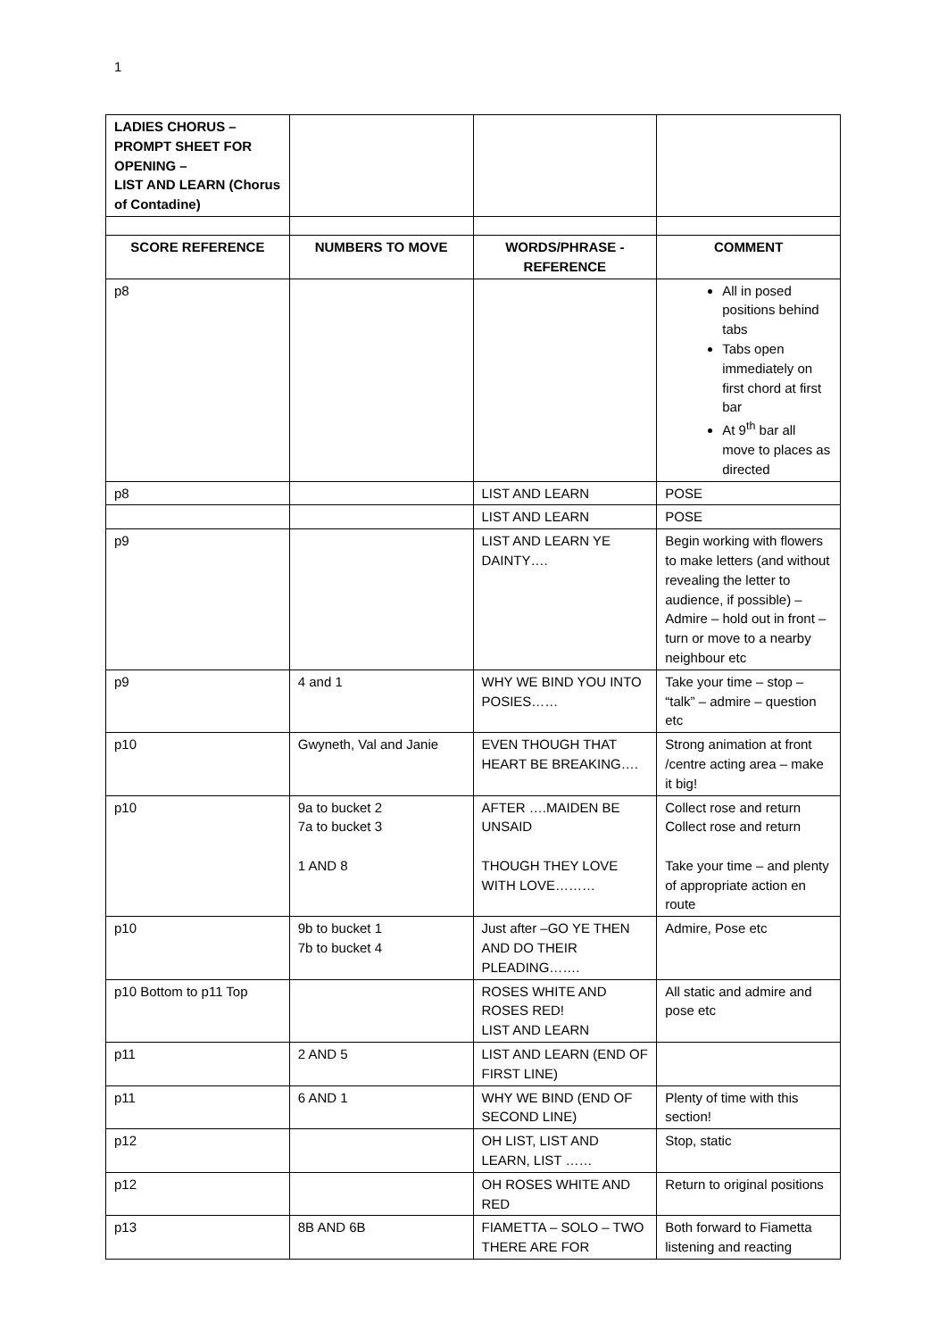1
| LADIES CHORUS – PROMPT SHEET FOR OPENING – LIST AND LEARN (Chorus of Contadine) | | | |
| SCORE REFERENCE | NUMBERS TO MOVE | WORDS/PHRASE - REFERENCE | COMMENT |
| p8 | | | All in posed positions behind tabs Tabs open immediately on first chord at first bar At 9<sup>th</sup> bar all move to places as directed |
| p8 | | LIST AND LEARN | POSE |
| | | LIST AND LEARN | POSE |
| p9 | | LIST AND LEARN YE DAINTY…. | Begin working with flowers to make letters (and without revealing the letter to audience, if possible) – Admire – hold out in front – turn or move to a nearby neighbour etc |
| p9 | 4 and 1 | WHY WE BIND YOU INTO POSIES…… | Take your time – stop – “talk” – admire – question etc |
| p10 | Gwyneth, Val and Janie | EVEN THOUGH THAT HEART BE BREAKING…. | Strong animation at front /centre acting area – make it big! |
| p10 | 9a to bucket 2 7a to bucket 3 1 AND 8 | AFTER ….MAIDEN BE UNSAID THOUGH THEY LOVE WITH LOVE……… | Collect rose and return Collect rose and return Take your time – and plenty of appropriate action en route |
| p10 | 9b to bucket 1 7b to bucket 4 | Just after –GO YE THEN AND DO THEIR PLEADING……. | Admire, Pose etc |
| p10 Bottom to p11 Top | | ROSES WHITE AND ROSES RED! LIST AND LEARN | All static and admire and pose etc |
| p11 | 2 AND 5 | LIST AND LEARN (END OF FIRST LINE) | |
| p11 | 6 AND 1 | WHY WE BIND (END OF SECOND LINE) | Plenty of time with this section! |
| p12 | | OH LIST, LIST AND LEARN, LIST …… | Stop, static |
| p12 | | OH ROSES WHITE AND RED | Return to original positions |
| p13 | 8B AND 6B | FIAMETTA – SOLO – TWO THERE ARE FOR | Both forward to Fiametta listening and reacting |